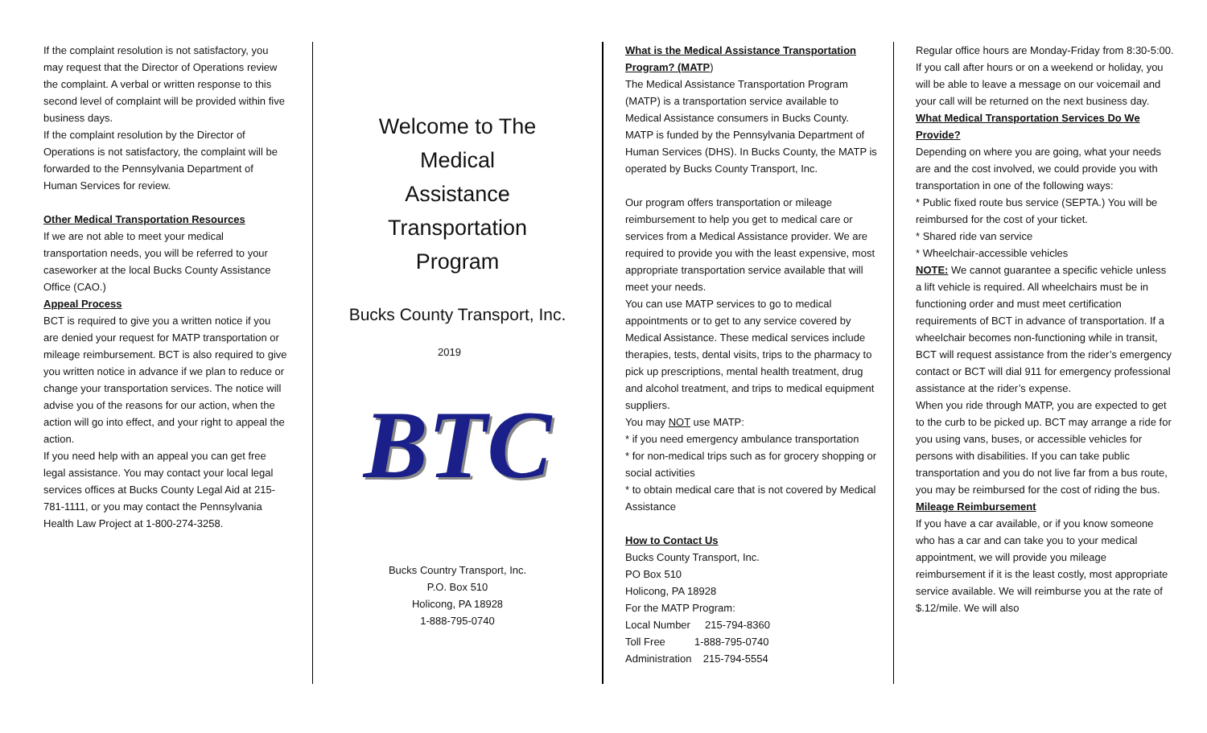If the complaint resolution is not satisfactory, you may request that the Director of Operations review the complaint. A verbal or written response to this second level of complaint will be provided within five business days.
If the complaint resolution by the Director of Operations is not satisfactory, the complaint will be forwarded to the Pennsylvania Department of Human Services for review.
Other Medical Transportation Resources
If we are not able to meet your medical transportation needs, you will be referred to your caseworker at the local Bucks County Assistance Office (CAO.)
Appeal Process
BCT is required to give you a written notice if you are denied your request for MATP transportation or mileage reimbursement. BCT is also required to give you written notice in advance if we plan to reduce or change your transportation services. The notice will advise you of the reasons for our action, when the action will go into effect, and your right to appeal the action.
If you need help with an appeal you can get free legal assistance. You may contact your local legal services offices at Bucks County Legal Aid at 215-781-1111, or you may contact the Pennsylvania Health Law Project at 1-800-274-3258.
Welcome to The
Medical
Assistance
Transportation
Program
Bucks County Transport, Inc.
2019
BTC
Bucks Country Transport, Inc.
P.O. Box 510
Holicong, PA 18928
1-888-795-0740
What is the Medical Assistance Transportation Program? (MATP)
The Medical Assistance Transportation Program (MATP) is a transportation service available to Medical Assistance consumers in Bucks County. MATP is funded by the Pennsylvania Department of Human Services (DHS). In Bucks County, the MATP is operated by Bucks County Transport, Inc.
Our program offers transportation or mileage reimbursement to help you get to medical care or services from a Medical Assistance provider. We are required to provide you with the least expensive, most appropriate transportation service available that will meet your needs.
You can use MATP services to go to medical appointments or to get to any service covered by Medical Assistance. These medical services include therapies, tests, dental visits, trips to the pharmacy to pick up prescriptions, mental health treatment, drug and alcohol treatment, and trips to medical equipment suppliers.
You may NOT use MATP:
* if you need emergency ambulance transportation
* for non-medical trips such as for grocery shopping or social activities
* to obtain medical care that is not covered by Medical Assistance
How to Contact Us
Bucks County Transport, Inc.
PO Box 510
Holicong, PA 18928
For the MATP Program:
Local Number 215-794-8360
Toll Free 1-888-795-0740
Administration 215-794-5554
Regular office hours are Monday-Friday from 8:30-5:00. If you call after hours or on a weekend or holiday, you will be able to leave a message on our voicemail and your call will be returned on the next business day.
What Medical Transportation Services Do We Provide?
Depending on where you are going, what your needs are and the cost involved, we could provide you with transportation in one of the following ways:
* Public fixed route bus service (SEPTA.) You will be reimbursed for the cost of your ticket.
* Shared ride van service
* Wheelchair-accessible vehicles
NOTE: We cannot guarantee a specific vehicle unless a lift vehicle is required. All wheelchairs must be in functioning order and must meet certification requirements of BCT in advance of transportation. If a wheelchair becomes non-functioning while in transit, BCT will request assistance from the rider’s emergency contact or BCT will dial 911 for emergency professional assistance at the rider’s expense.
When you ride through MATP, you are expected to get to the curb to be picked up. BCT may arrange a ride for you using vans, buses, or accessible vehicles for persons with disabilities. If you can take public transportation and you do not live far from a bus route, you may be reimbursed for the cost of riding the bus.
Mileage Reimbursement
If you have a car available, or if you know someone who has a car and can take you to your medical appointment, we will provide you mileage reimbursement if it is the least costly, most appropriate service available. We will reimburse you at the rate of $.12/mile. We will also